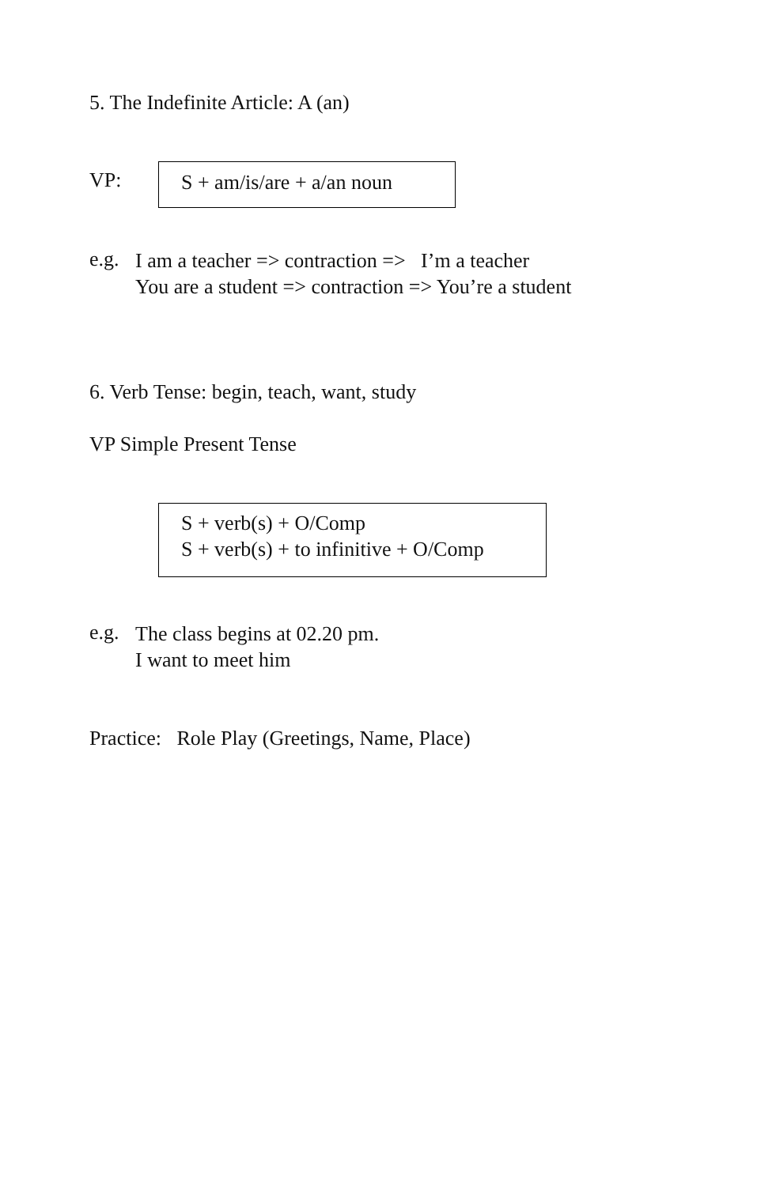5. The Indefinite Article: A (an)
VP:
S + am/is/are + a/an noun
e.g.
I am a teacher => contraction => I’m a teacher
You are a student => contraction => You’re a student
6. Verb Tense: begin, teach, want, study
VP Simple Present Tense
S + verb(s) + O/Comp
S + verb(s) + to infinitive + O/Comp
e.g.
The class begins at 02.20 pm.
I want to meet him
Practice: Role Play (Greetings, Name, Place)